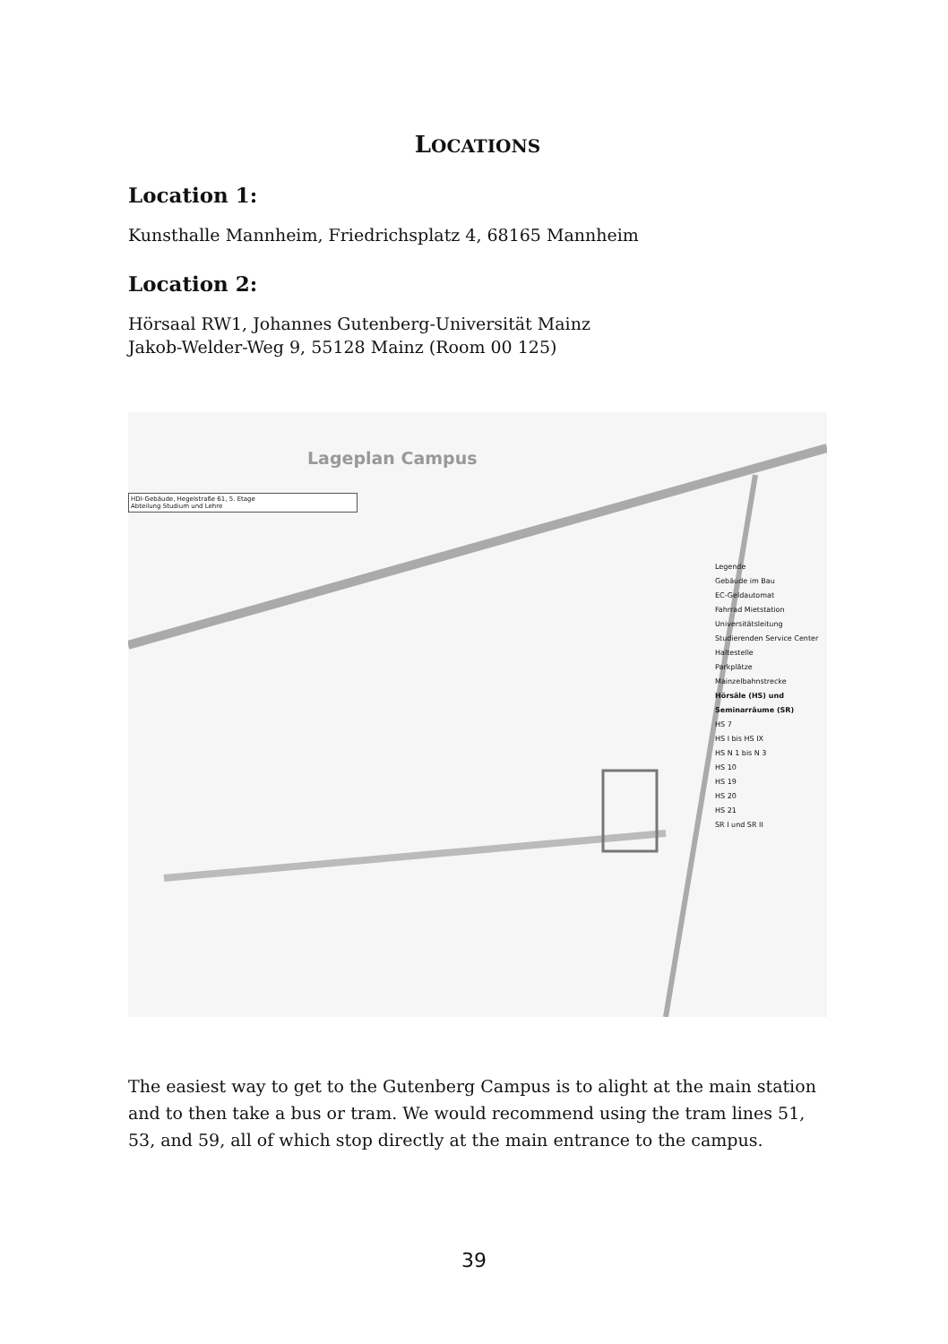LOCATIONS
Location 1:
Kunsthalle Mannheim, Friedrichsplatz 4, 68165 Mannheim
Location 2:
Hörsaal RW1, Johannes Gutenberg-Universität Mainz
Jakob-Welder-Weg 9, 55128 Mainz (Room 00 125)
Lageplan Campus
HDI-Gebäude, Hegelstraße 61, 5. Etage
Abteilung Studium und Lehre
Legende
Gebäude im Bau
EC-Geldautomat
Fahrrad Mietstation
Universitätsleitung
Studierenden Service Center
Haltestelle
Parkplätze
Mainzelbahnstrecke
Hörsäle (HS) und Seminarräume (SR)
HS 7
HS I bis HS IX
HS N 1 bis N 3
HS 10
HS 19
HS 20
HS 21
SR I und SR II
The easiest way to get to the Gutenberg Campus is to alight at the main station and to then take a bus or tram. We would recommend using the tram lines 51, 53, and 59, all of which stop directly at the main entrance to the campus.
39